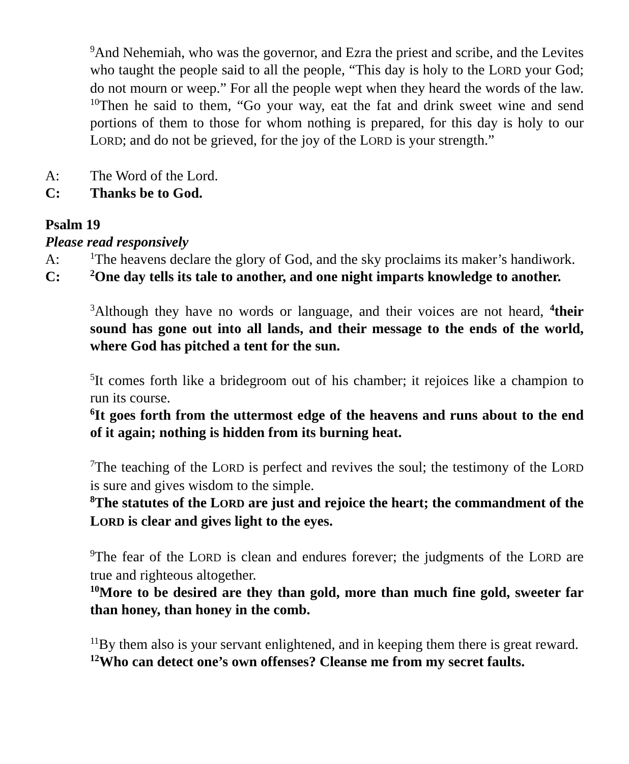<sup>9</sup> And Nehemiah, who was the governor, and Ezra the priest and scribe, and the Levites who taught the people said to all the people, “This day is holy to the LORD your God; do not mourn or weep.” For all the people wept when they heard the words of the law. <sup>10</sup>Then he said to them, “Go your way, eat the fat and drink sweet wine and send portions of them to those for whom nothing is prepared, for this day is holy to our LORD; and do not be grieved, for the joy of the LORD is your strength.”
A: The Word of the Lord.
C: Thanks be to God.
Psalm 19
Please read responsively
A: <sup>1</sup>The heavens declare the glory of God, and the sky proclaims its maker’s handiwork.
C: <sup>2</sup>One day tells its tale to another, and one night imparts knowledge to another.
<sup>3</sup> Although they have no words or language, and their voices are not heard, <sup>4</sup>their sound has gone out into all lands, and their message to the ends of the world, where God has pitched a tent for the sun.
<sup>5</sup> It comes forth like a bridegroom out of his chamber; it rejoices like a champion to run its course.
<sup>6</sup> It goes forth from the uttermost edge of the heavens and runs about to the end of it again; nothing is hidden from its burning heat.
<sup>7</sup> The teaching of the LORD is perfect and revives the soul; the testimony of the LORD is sure and gives wisdom to the simple.
<sup>8</sup> The statutes of the LORD are just and rejoice the heart; the commandment of the LORD is clear and gives light to the eyes.
<sup>9</sup> The fear of the LORD is clean and endures forever; the judgments of the LORD are true and righteous altogether.
<sup>10</sup> More to be desired are they than gold, more than much fine gold, sweeter far than honey, than honey in the comb.
<sup>11</sup> By them also is your servant enlightened, and in keeping them there is great reward.
<sup>12</sup> Who can detect one’s own offenses? Cleanse me from my secret faults.